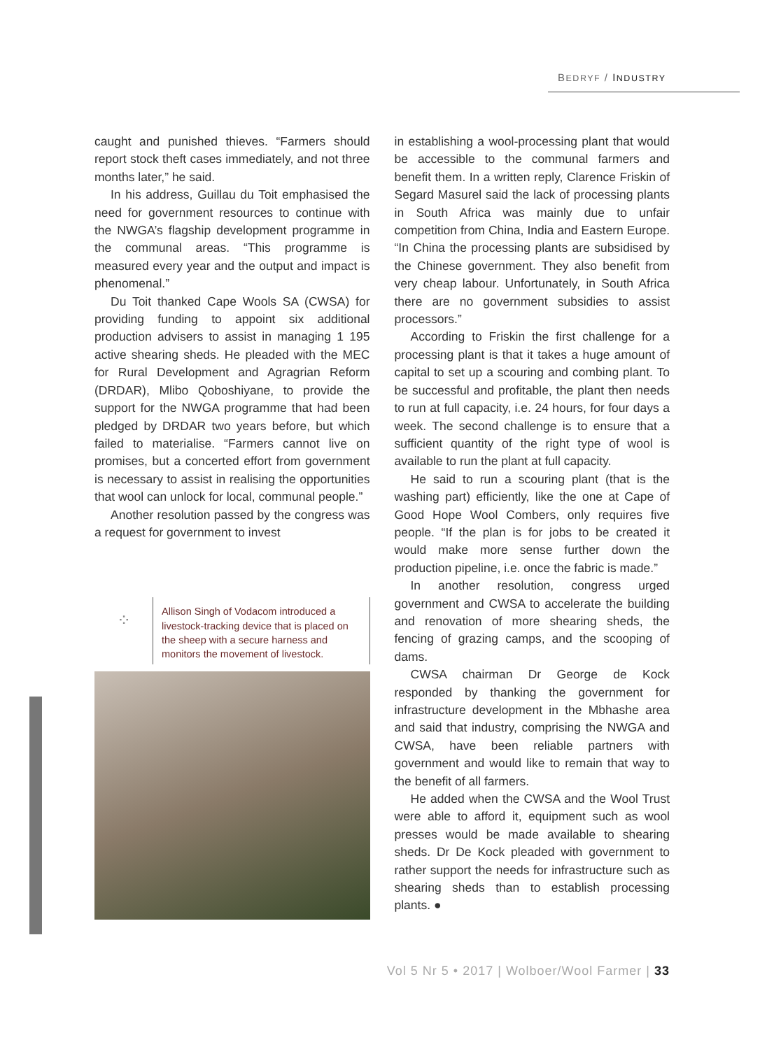BEDRYF / INDUSTRY
caught and punished thieves. “Farmers should report stock theft cases immediately, and not three months later,” he said.
In his address, Guillau du Toit emphasised the need for government resources to continue with the NWGA’s flagship development programme in the communal areas. “This programme is measured every year and the output and impact is phenomenal.”
Du Toit thanked Cape Wools SA (CWSA) for providing funding to appoint six additional production advisers to assist in managing 1 195 active shearing sheds. He pleaded with the MEC for Rural Development and Agragrian Reform (DRDAR), Mlibo Qoboshiyane, to provide the support for the NWGA programme that had been pledged by DRDAR two years before, but which failed to materialise. “Farmers cannot live on promises, but a concerted effort from government is necessary to assist in realising the opportunities that wool can unlock for local, communal people.”
Another resolution passed by the congress was a request for government to invest
⁘
Allison Singh of Vodacom introduced a livestock-tracking device that is placed on the sheep with a secure harness and monitors the movement of livestock.
in establishing a wool-processing plant that would be accessible to the communal farmers and benefit them. In a written reply, Clarence Friskin of Segard Masurel said the lack of processing plants in South Africa was mainly due to unfair competition from China, India and Eastern Europe. “In China the processing plants are subsidised by the Chinese government. They also benefit from very cheap labour. Unfortunately, in South Africa there are no government subsidies to assist processors.”
According to Friskin the first challenge for a processing plant is that it takes a huge amount of capital to set up a scouring and combing plant. To be successful and profitable, the plant then needs to run at full capacity, i.e. 24 hours, for four days a week. The second challenge is to ensure that a sufficient quantity of the right type of wool is available to run the plant at full capacity.
He said to run a scouring plant (that is the washing part) efficiently, like the one at Cape of Good Hope Wool Combers, only requires five people. “If the plan is for jobs to be created it would make more sense further down the production pipeline, i.e. once the fabric is made.”
In another resolution, congress urged government and CWSA to accelerate the building and renovation of more shearing sheds, the fencing of grazing camps, and the scooping of dams.
CWSA chairman Dr George de Kock responded by thanking the government for infrastructure development in the Mbhashe area and said that industry, comprising the NWGA and CWSA, have been reliable partners with government and would like to remain that way to the benefit of all farmers.
He added when the CWSA and the Wool Trust were able to afford it, equipment such as wool presses would be made available to shearing sheds. Dr De Kock pleaded with government to rather support the needs for infrastructure such as shearing sheds than to establish processing plants. ●
Vol 5 Nr 5 • 2017 | Wolboer/Wool Farmer | 33